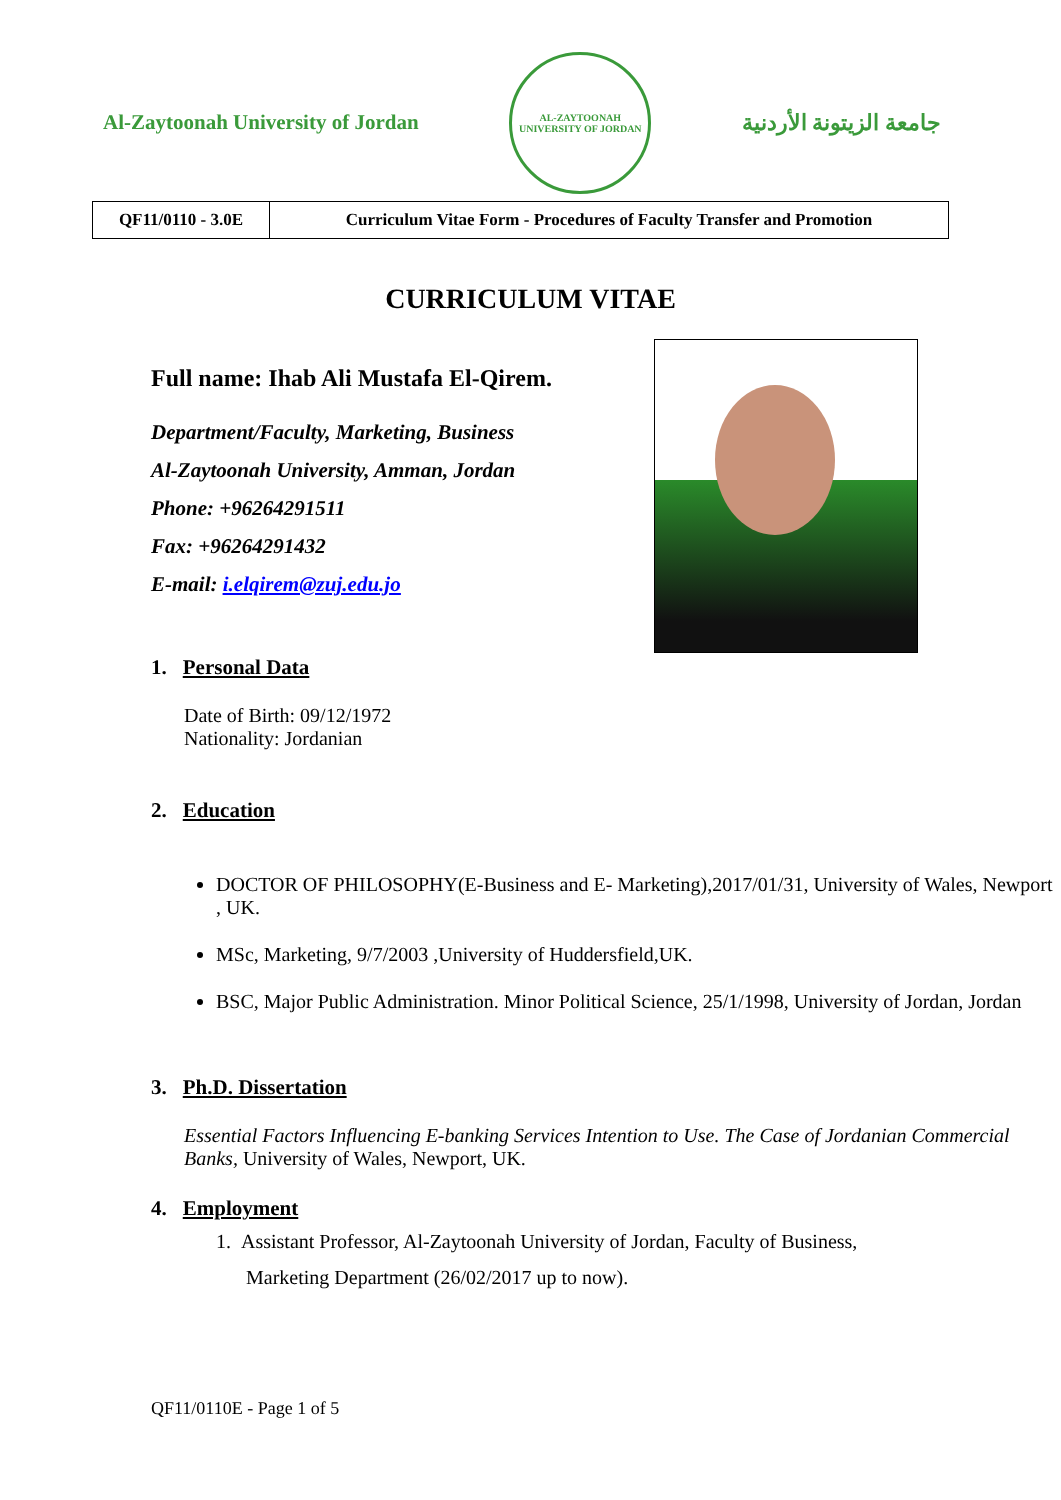Al-Zaytoonah University of Jordan
AL-ZAYTOONAH
UNIVERSITY OF JORDAN
جامعة الزيتونة الأردنية
| QF11/0110 - 3.0E | Curriculum Vitae Form - Procedures of Faculty Transfer and Promotion |
CURRICULUM VITAE
Full name: Ihab Ali Mustafa El-Qirem.
Department/Faculty, Marketing, Business
Al-Zaytoonah University, Amman, Jordan
Phone: +96264291511
Fax: +96264291432
E-mail: i.elqirem@zuj.edu.jo
1. Personal Data
Date of Birth: 09/12/1972
Nationality: Jordanian
2. Education
DOCTOR OF PHILOSOPHY(E-Business and E- Marketing),2017/01/31, University of Wales, Newport , UK.
MSc, Marketing, 9/7/2003 ,University of Huddersfield,UK.
BSC, Major Public Administration. Minor Political Science, 25/1/1998, University of Jordan, Jordan
3. Ph.D. Dissertation
Essential Factors Influencing E-banking Services Intention to Use. The Case of Jordanian Commercial Banks, University of Wales, Newport, UK.
4. Employment
1. Assistant Professor, Al-Zaytoonah University of Jordan, Faculty of Business,
Marketing Department (26/02/2017 up to now).
QF11/0110E - Page 1 of 5